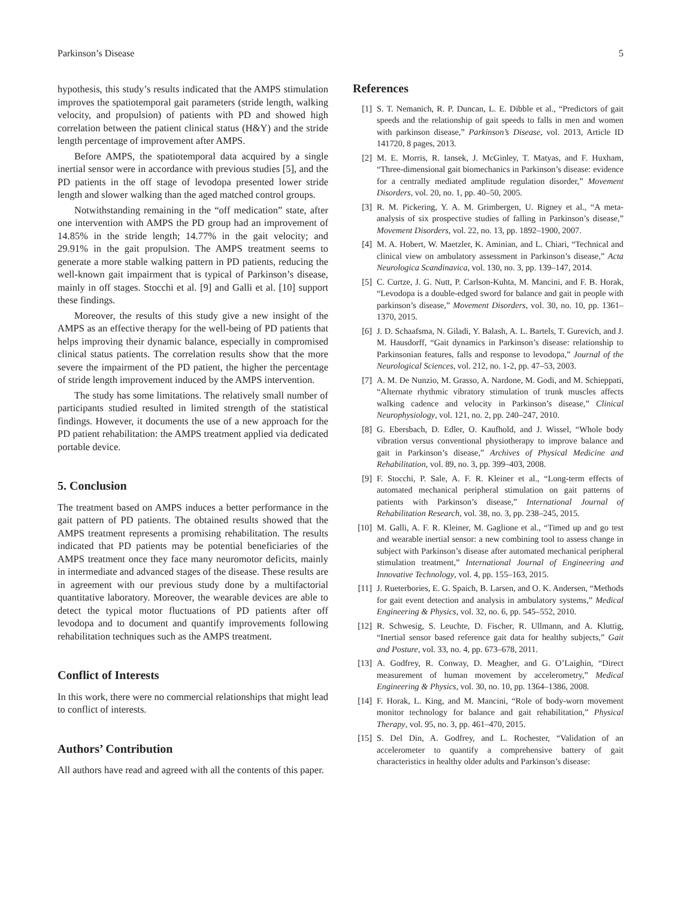Parkinson’s Disease 5
hypothesis, this study’s results indicated that the AMPS stimulation improves the spatiotemporal gait parameters (stride length, walking velocity, and propulsion) of patients with PD and showed high correlation between the patient clinical status (H&Y) and the stride length percentage of improvement after AMPS.
Before AMPS, the spatiotemporal data acquired by a single inertial sensor were in accordance with previous studies [5], and the PD patients in the off stage of levodopa presented lower stride length and slower walking than the aged matched control groups.
Notwithstanding remaining in the “off medication” state, after one intervention with AMPS the PD group had an improvement of 14.85% in the stride length; 14.77% in the gait velocity; and 29.91% in the gait propulsion. The AMPS treatment seems to generate a more stable walking pattern in PD patients, reducing the well-known gait impairment that is typical of Parkinson’s disease, mainly in off stages. Stocchi et al. [9] and Galli et al. [10] support these findings.
Moreover, the results of this study give a new insight of the AMPS as an effective therapy for the well-being of PD patients that helps improving their dynamic balance, especially in compromised clinical status patients. The correlation results show that the more severe the impairment of the PD patient, the higher the percentage of stride length improvement induced by the AMPS intervention.
The study has some limitations. The relatively small number of participants studied resulted in limited strength of the statistical findings. However, it documents the use of a new approach for the PD patient rehabilitation: the AMPS treatment applied via dedicated portable device.
5. Conclusion
The treatment based on AMPS induces a better performance in the gait pattern of PD patients. The obtained results showed that the AMPS treatment represents a promising rehabilitation. The results indicated that PD patients may be potential beneficiaries of the AMPS treatment once they face many neuromotor deficits, mainly in intermediate and advanced stages of the disease. These results are in agreement with our previous study done by a multifactorial quantitative laboratory. Moreover, the wearable devices are able to detect the typical motor fluctuations of PD patients after off levodopa and to document and quantify improvements following rehabilitation techniques such as the AMPS treatment.
Conflict of Interests
In this work, there were no commercial relationships that might lead to conflict of interests.
Authors’ Contribution
All authors have read and agreed with all the contents of this paper.
References
[1] S. T. Nemanich, R. P. Duncan, L. E. Dibble et al., “Predictors of gait speeds and the relationship of gait speeds to falls in men and women with parkinson disease,” Parkinson’s Disease, vol. 2013, Article ID 141720, 8 pages, 2013.
[2] M. E. Morris, R. Iansek, J. McGinley, T. Matyas, and F. Huxham, “Three-dimensional gait biomechanics in Parkinson’s disease: evidence for a centrally mediated amplitude regulation disorder,” Movement Disorders, vol. 20, no. 1, pp. 40–50, 2005.
[3] R. M. Pickering, Y. A. M. Grimbergen, U. Rigney et al., “A meta-analysis of six prospective studies of falling in Parkinson’s disease,” Movement Disorders, vol. 22, no. 13, pp. 1892–1900, 2007.
[4] M. A. Hobert, W. Maetzler, K. Aminian, and L. Chiari, “Technical and clinical view on ambulatory assessment in Parkinson’s disease,” Acta Neurologica Scandinavica, vol. 130, no. 3, pp. 139–147, 2014.
[5] C. Curtze, J. G. Nutt, P. Carlson-Kuhta, M. Mancini, and F. B. Horak, “Levodopa is a double-edged sword for balance and gait in people with parkinson’s disease,” Movement Disorders, vol. 30, no. 10, pp. 1361–1370, 2015.
[6] J. D. Schaafsma, N. Giladi, Y. Balash, A. L. Bartels, T. Gurevich, and J. M. Hausdorff, “Gait dynamics in Parkinson’s disease: relationship to Parkinsonian features, falls and response to levodopa,” Journal of the Neurological Sciences, vol. 212, no. 1-2, pp. 47–53, 2003.
[7] A. M. De Nunzio, M. Grasso, A. Nardone, M. Godi, and M. Schieppati, “Alternate rhythmic vibratory stimulation of trunk muscles affects walking cadence and velocity in Parkinson’s disease,” Clinical Neurophysiology, vol. 121, no. 2, pp. 240–247, 2010.
[8] G. Ebersbach, D. Edler, O. Kaufhold, and J. Wissel, “Whole body vibration versus conventional physiotherapy to improve balance and gait in Parkinson’s disease,” Archives of Physical Medicine and Rehabilitation, vol. 89, no. 3, pp. 399–403, 2008.
[9] F. Stocchi, P. Sale, A. F. R. Kleiner et al., “Long-term effects of automated mechanical peripheral stimulation on gait patterns of patients with Parkinson’s disease,” International Journal of Rehabilitation Research, vol. 38, no. 3, pp. 238–245, 2015.
[10] M. Galli, A. F. R. Kleiner, M. Gaglione et al., “Timed up and go test and wearable inertial sensor: a new combining tool to assess change in subject with Parkinson’s disease after automated mechanical peripheral stimulation treatment,” International Journal of Engineering and Innovative Technology, vol. 4, pp. 155–163, 2015.
[11] J. Rueterbories, E. G. Spaich, B. Larsen, and O. K. Andersen, “Methods for gait event detection and analysis in ambulatory systems,” Medical Engineering & Physics, vol. 32, no. 6, pp. 545–552, 2010.
[12] R. Schwesig, S. Leuchte, D. Fischer, R. Ullmann, and A. Kluttig, “Inertial sensor based reference gait data for healthy subjects,” Gait and Posture, vol. 33, no. 4, pp. 673–678, 2011.
[13] A. Godfrey, R. Conway, D. Meagher, and G. O’Laighin, “Direct measurement of human movement by accelerometry,” Medical Engineering & Physics, vol. 30, no. 10, pp. 1364–1386, 2008.
[14] F. Horak, L. King, and M. Mancini, “Role of body-worn movement monitor technology for balance and gait rehabilitation,” Physical Therapy, vol. 95, no. 3, pp. 461–470, 2015.
[15] S. Del Din, A. Godfrey, and L. Rochester, “Validation of an accelerometer to quantify a comprehensive battery of gait characteristics in healthy older adults and Parkinson’s disease: